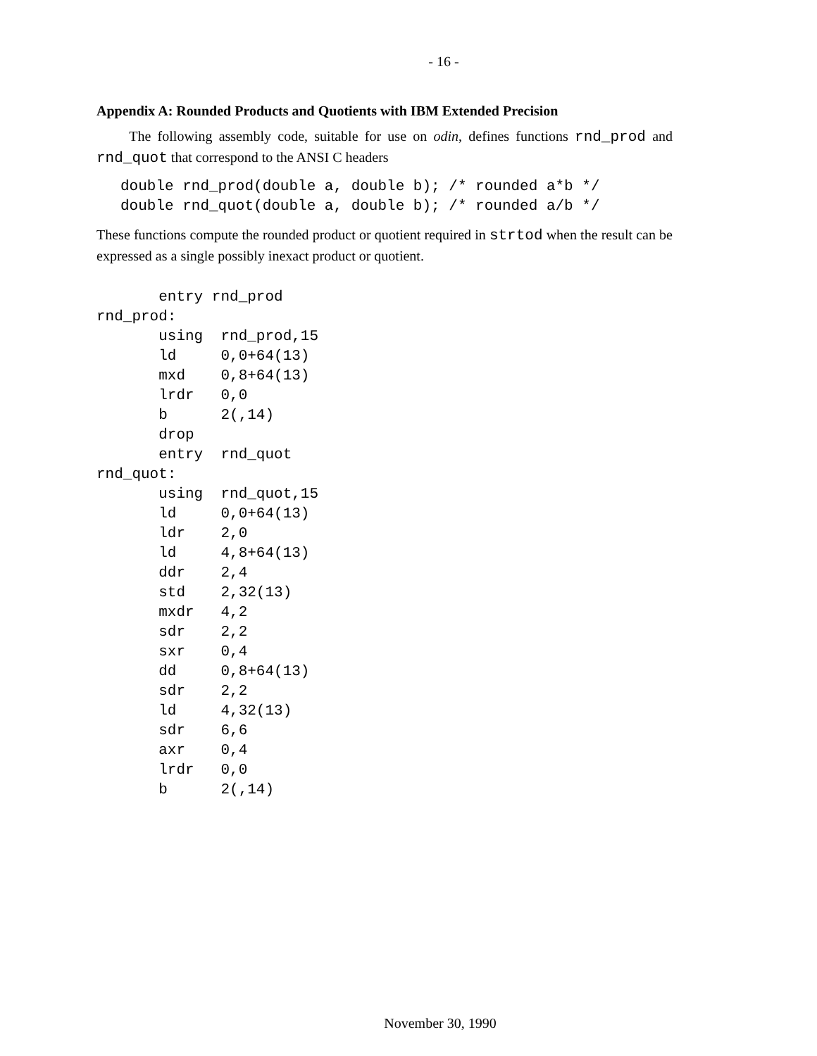- 16 -
Appendix A: Rounded Products and Quotients with IBM Extended Precision
The following assembly code, suitable for use on odin, defines functions rnd_prod and rnd_quot that correspond to the ANSI C headers
double rnd_prod(double a, double b); /* rounded a*b */
double rnd_quot(double a, double b); /* rounded a/b */
These functions compute the rounded product or quotient required in strtod when the result can be expressed as a single possibly inexact product or quotient.
       entry rnd_prod
rnd_prod:
       using  rnd_prod,15
       ld     0,0+64(13)
       mxd    0,8+64(13)
       lrdr   0,0
       b      2(,14)
       drop
       entry  rnd_quot
rnd_quot:
       using  rnd_quot,15
       ld     0,0+64(13)
       ldr    2,0
       ld     4,8+64(13)
       ddr    2,4
       std    2,32(13)
       mxdr   4,2
       sdr    2,2
       sxr    0,4
       dd     0,8+64(13)
       sdr    2,2
       ld     4,32(13)
       sdr    6,6
       axr    0,4
       lrdr   0,0
       b      2(,14)
November 30, 1990